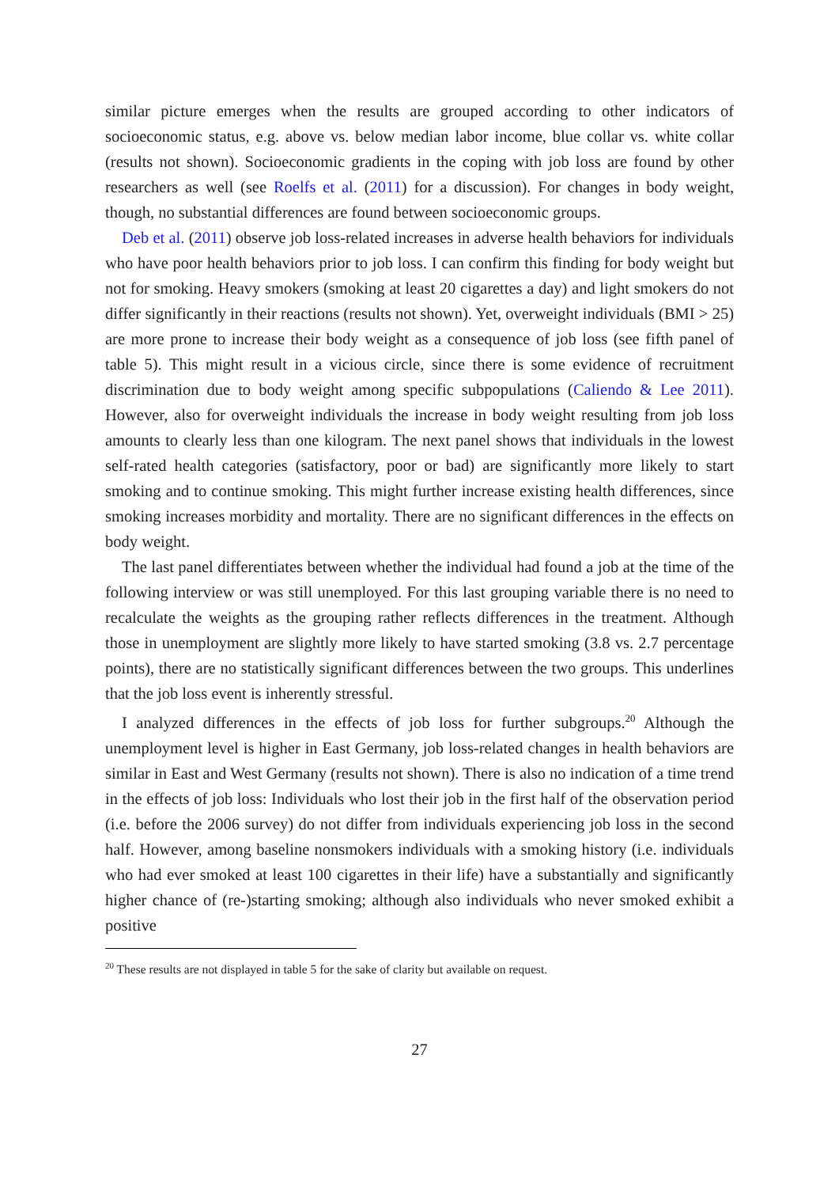similar picture emerges when the results are grouped according to other indicators of socioeconomic status, e.g. above vs. below median labor income, blue collar vs. white collar (results not shown). Socioeconomic gradients in the coping with job loss are found by other researchers as well (see Roelfs et al. (2011) for a discussion). For changes in body weight, though, no substantial differences are found between socioeconomic groups.
Deb et al. (2011) observe job loss-related increases in adverse health behaviors for individuals who have poor health behaviors prior to job loss. I can confirm this finding for body weight but not for smoking. Heavy smokers (smoking at least 20 cigarettes a day) and light smokers do not differ significantly in their reactions (results not shown). Yet, overweight individuals (BMI > 25) are more prone to increase their body weight as a consequence of job loss (see fifth panel of table 5). This might result in a vicious circle, since there is some evidence of recruitment discrimination due to body weight among specific subpopulations (Caliendo & Lee 2011). However, also for overweight individuals the increase in body weight resulting from job loss amounts to clearly less than one kilogram. The next panel shows that individuals in the lowest self-rated health categories (satisfactory, poor or bad) are significantly more likely to start smoking and to continue smoking. This might further increase existing health differences, since smoking increases morbidity and mortality. There are no significant differences in the effects on body weight.
The last panel differentiates between whether the individual had found a job at the time of the following interview or was still unemployed. For this last grouping variable there is no need to recalculate the weights as the grouping rather reflects differences in the treatment. Although those in unemployment are slightly more likely to have started smoking (3.8 vs. 2.7 percentage points), there are no statistically significant differences between the two groups. This underlines that the job loss event is inherently stressful.
I analyzed differences in the effects of job loss for further subgroups.<sup>20</sup> Although the unemployment level is higher in East Germany, job loss-related changes in health behaviors are similar in East and West Germany (results not shown). There is also no indication of a time trend in the effects of job loss: Individuals who lost their job in the first half of the observation period (i.e. before the 2006 survey) do not differ from individuals experiencing job loss in the second half. However, among baseline nonsmokers individuals with a smoking history (i.e. individuals who had ever smoked at least 100 cigarettes in their life) have a substantially and significantly higher chance of (re-)starting smoking; although also individuals who never smoked exhibit a positive
<sup>20</sup> These results are not displayed in table 5 for the sake of clarity but available on request.
27